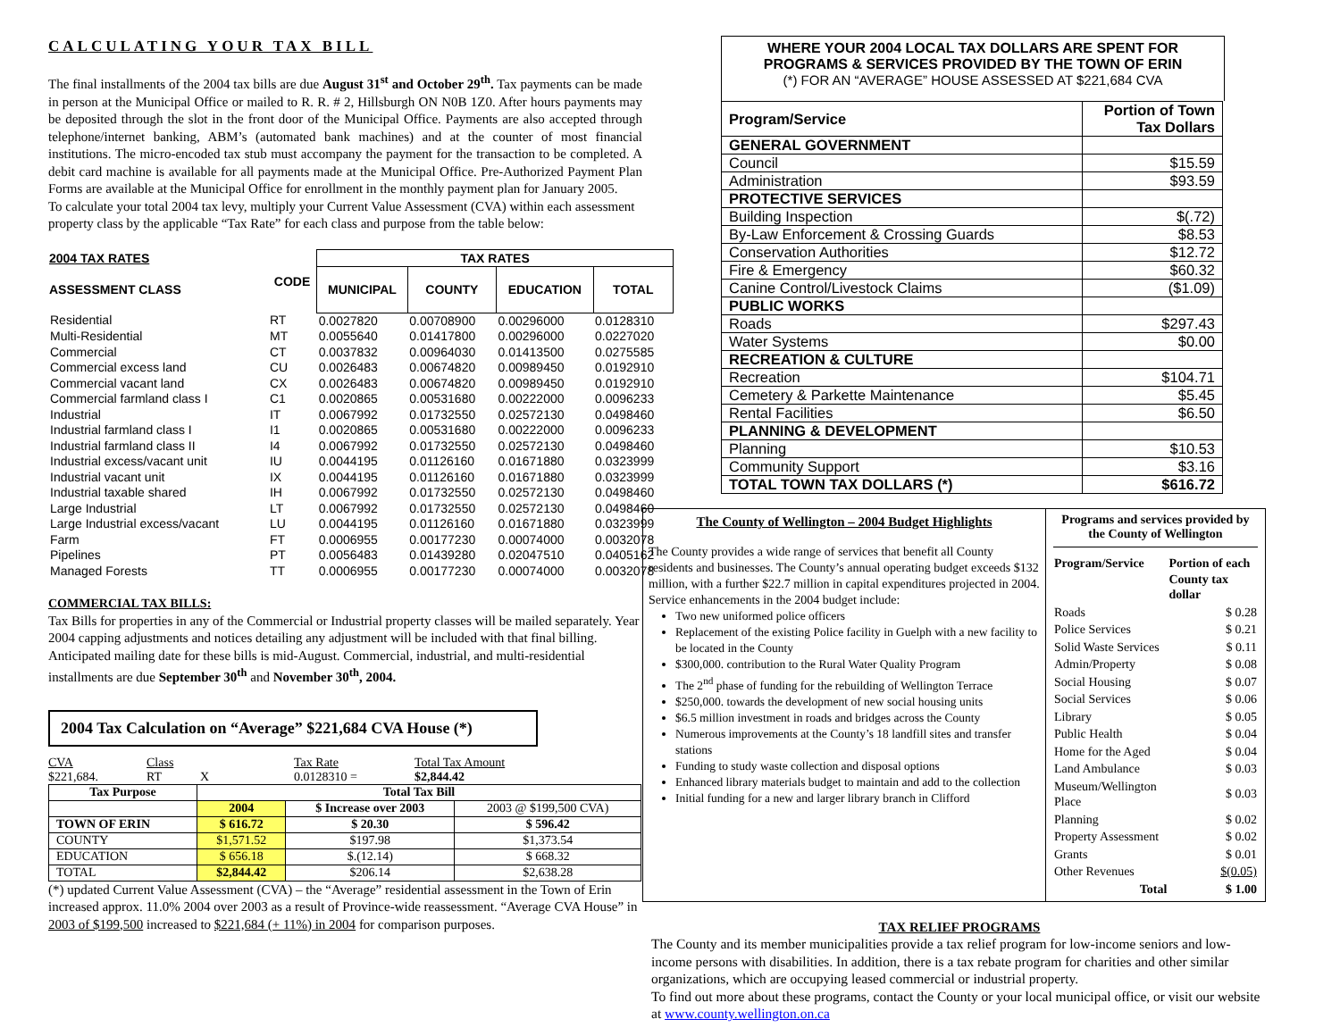CALCULATING YOUR TAX BILL
The final installments of the 2004 tax bills are due August 31<sup>st</sup> and October 29<sup>th</sup>. Tax payments can be made in person at the Municipal Office or mailed to R. R. # 2, Hillsburgh ON N0B 1Z0. After hours payments may be deposited through the slot in the front door of the Municipal Office. Payments are also accepted through telephone/internet banking, ABM’s (automated bank machines) and at the counter of most financial institutions. The micro-encoded tax stub must accompany the payment for the transaction to be completed. A debit card machine is available for all payments made at the Municipal Office. Pre-Authorized Payment Plan Forms are available at the Municipal Office for enrollment in the monthly payment plan for January 2005.
To calculate your total 2004 tax levy, multiply your Current Value Assessment (CVA) within each assessment property class by the applicable “Tax Rate” for each class and purpose from the table below:
| 2004 TAX RATES | CODE | TAX RATES | | | |
| --- | --- | --- | --- | --- | --- |
| ASSESSMENT CLASS | | MUNICIPAL | COUNTY | EDUCATION | TOTAL |
| Residential | RT | 0.0027820 | 0.00708900 | 0.00296000 | 0.0128310 |
| Multi-Residential | MT | 0.0055640 | 0.01417800 | 0.00296000 | 0.0227020 |
| Commercial | CT | 0.0037832 | 0.00964030 | 0.01413500 | 0.0275585 |
| Commercial excess land | CU | 0.0026483 | 0.00674820 | 0.00989450 | 0.0192910 |
| Commercial vacant land | CX | 0.0026483 | 0.00674820 | 0.00989450 | 0.0192910 |
| Commercial farmland class I | C1 | 0.0020865 | 0.00531680 | 0.00222000 | 0.0096233 |
| Industrial | IT | 0.0067992 | 0.01732550 | 0.02572130 | 0.0498460 |
| Industrial farmland class I | I1 | 0.0020865 | 0.00531680 | 0.00222000 | 0.0096233 |
| Industrial farmland class II | I4 | 0.0067992 | 0.01732550 | 0.02572130 | 0.0498460 |
| Industrial excess/vacant unit | IU | 0.0044195 | 0.01126160 | 0.01671880 | 0.0323999 |
| Industrial vacant unit | IX | 0.0044195 | 0.01126160 | 0.01671880 | 0.0323999 |
| Industrial taxable shared | IH | 0.0067992 | 0.01732550 | 0.02572130 | 0.0498460 |
| Large Industrial | LT | 0.0067992 | 0.01732550 | 0.02572130 | 0.0498460 |
| Large Industrial excess/vacant | LU | 0.0044195 | 0.01126160 | 0.01671880 | 0.0323999 |
| Farm | FT | 0.0006955 | 0.00177230 | 0.00074000 | 0.0032078 |
| Pipelines | PT | 0.0056483 | 0.01439280 | 0.02047510 | 0.0405162 |
| Managed Forests | TT | 0.0006955 | 0.00177230 | 0.00074000 | 0.0032078 |
COMMERCIAL TAX BILLS:
Tax Bills for properties in any of the Commercial or Industrial property classes will be mailed separately. Year 2004 capping adjustments and notices detailing any adjustment will be included with that final billing. Anticipated mailing date for these bills is mid-August. Commercial, industrial, and multi-residential installments are due September 30<sup>th</sup> and November 30<sup>th</sup>, 2004.
2004 Tax Calculation on “Average” $221,684 CVA House (*)
CVA
$221,684. Class
RT
X Tax Rate
0.0128310 = Total Tax Amount
$2,844.42
| Tax Purpose | Total Tax Bill | | |
| --- | --- | --- | --- |
| | 2004 | $ Increase over 2003 | 2003 @ $199,500 CVA) |
| TOWN OF ERIN | $ 616.72 | $ 20.30 | $ 596.42 |
| COUNTY | $1,571.52 | $197.98 | $1,373.54 |
| EDUCATION | $ 656.18 | $.(12.14) | $ 668.32 |
| TOTAL | $2,844.42 | $206.14 | $2,638.28 |
(*) updated Current Value Assessment (CVA) – the “Average” residential assessment in the Town of Erin increased approx. 11.0% 2004 over 2003 as a result of Province-wide reassessment. “Average CVA House” in 2003 of $199,500 increased to $221,684 (+ 11%) in 2004 for comparison purposes.
WHERE YOUR 2004 LOCAL TAX DOLLARS ARE SPENT FOR
PROGRAMS & SERVICES PROVIDED BY THE TOWN OF ERIN
(*) FOR AN “AVERAGE” HOUSE ASSESSED AT $221,684 CVA
| Program/Service | Portion of Town Tax Dollars |
| GENERAL GOVERNMENT | |
| Council | $15.59 |
| Administration | $93.59 |
| PROTECTIVE SERVICES | |
| Building Inspection | $(.72) |
| By-Law Enforcement & Crossing Guards | $8.53 |
| Conservation Authorities | $12.72 |
| Fire & Emergency | $60.32 |
| Canine Control/Livestock Claims | ($1.09) |
| PUBLIC WORKS | |
| Roads | $297.43 |
| Water Systems | $0.00 |
| RECREATION & CULTURE | |
| Recreation | $104.71 |
| Cemetery & Parkette Maintenance | $5.45 |
| Rental Facilities | $6.50 |
| PLANNING & DEVELOPMENT | |
| Planning | $10.53 |
| Community Support | $3.16 |
| TOTAL TOWN TAX DOLLARS (*) | $616.72 |
The County of Wellington – 2004 Budget Highlights
The County provides a wide range of services that benefit all County residents and businesses. The County’s annual operating budget exceeds $132 million, with a further $22.7 million in capital expenditures projected in 2004. Service enhancements in the 2004 budget include:
Two new uniformed police officers
Replacement of the existing Police facility in Guelph with a new facility to be located in the County
$300,000. contribution to the Rural Water Quality Program
The 2<sup>nd</sup> phase of funding for the rebuilding of Wellington Terrace
$250,000. towards the development of new social housing units
$6.5 million investment in roads and bridges across the County
Numerous improvements at the County’s 18 landfill sites and transfer stations
Funding to study waste collection and disposal options
Enhanced library materials budget to maintain and add to the collection
Initial funding for a new and larger library branch in Clifford
Programs and services provided by the County of Wellington
| Program/Service | Portion of each County tax dollar |
| --- | --- |
| Roads | $ 0.28 |
| Police Services | $ 0.21 |
| Solid Waste Services | $ 0.11 |
| Admin/Property | $ 0.08 |
| Social Housing | $ 0.07 |
| Social Services | $ 0.06 |
| Library | $ 0.05 |
| Public Health | $ 0.04 |
| Home for the Aged | $ 0.04 |
| Land Ambulance | $ 0.03 |
| Museum/Wellington Place | $ 0.03 |
| Planning | $ 0.02 |
| Property Assessment | $ 0.02 |
| Grants | $ 0.01 |
| Other Revenues | $(0.05) |
| Total | $ 1.00 |
TAX RELIEF PROGRAMS
The County and its member municipalities provide a tax relief program for low-income seniors and low-income persons with disabilities. In addition, there is a tax rebate program for charities and other similar organizations, which are occupying leased commercial or industrial property.
To find out more about these programs, contact the County or your local municipal office, or visit our website at www.county.wellington.on.ca